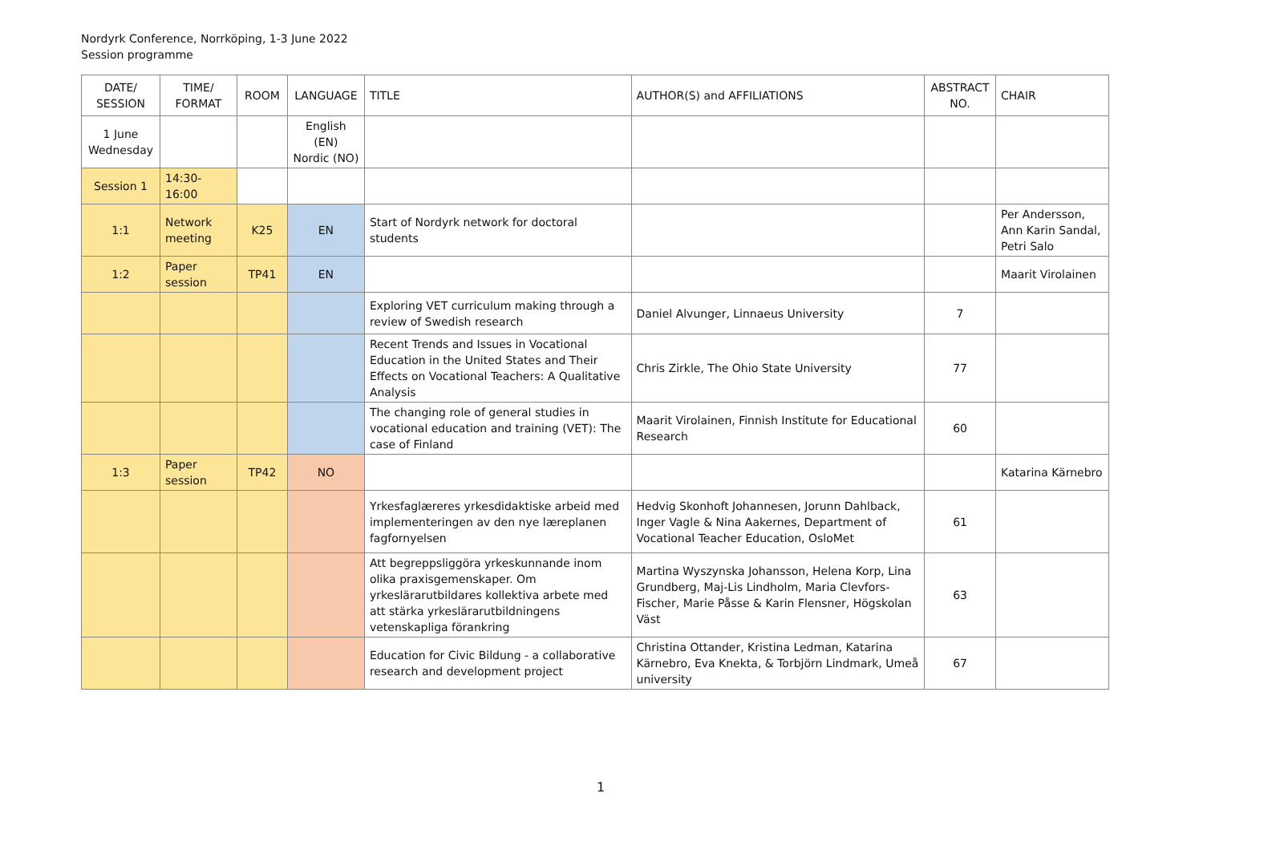Nordyrk Conference, Norrköping, 1-3 June 2022
Session programme
| DATE/ SESSION | TIME/ FORMAT | ROOM | LANGUAGE | TITLE | AUTHOR(S) and AFFILIATIONS | ABSTRACT NO. | CHAIR |
| --- | --- | --- | --- | --- | --- | --- | --- |
| 1 June Wednesday | | | English (EN) Nordic (NO) | | | | |
| Session 1 | 14:30-16:00 | | | | | | |
| 1:1 | Network meeting | K25 | EN | Start of Nordyrk network for doctoral students | | | Per Andersson, Ann Karin Sandal, Petri Salo |
| 1:2 | Paper session | TP41 | EN | | | | Maarit Virolainen |
| | | | | Exploring VET curriculum making through a review of Swedish research | Daniel Alvunger, Linnaeus University | 7 | |
| | | | | Recent Trends and Issues in Vocational Education in the United States and Their Effects on Vocational Teachers: A Qualitative Analysis | Chris Zirkle, The Ohio State University | 77 | |
| | | | | The changing role of general studies in vocational education and training (VET): The case of Finland | Maarit Virolainen, Finnish Institute for Educational Research | 60 | |
| 1:3 | Paper session | TP42 | NO | | | | Katarina Kärnebro |
| | | | | Yrkesfaglæreres yrkesdidaktiske arbeid med implementeringen av den nye læreplanen fagfornyelsen | Hedvig Skonhoft Johannesen, Jorunn Dahlback, Inger Vagle & Nina Aakernes, Department of Vocational Teacher Education, OsloMet | 61 | |
| | | | | Att begreppsliggöra yrkeskunnande inom olika praxisgemenskaper. Om yrkeslärarutbildares kollektiva arbete med att stärka yrkeslärarutbildningens vetenskapliga förankring | Martina Wyszynska Johansson, Helena Korp, Lina Grundberg, Maj-Lis Lindholm, Maria Clevfors-Fischer, Marie Påsse & Karin Flensner, Högskolan Väst | 63 | |
| | | | | Education for Civic Bildung - a collaborative research and development project | Christina Ottander, Kristina Ledman, Katarina Kärnebro, Eva Knekta, & Torbjörn Lindmark, Umeå university | 67 | |
1